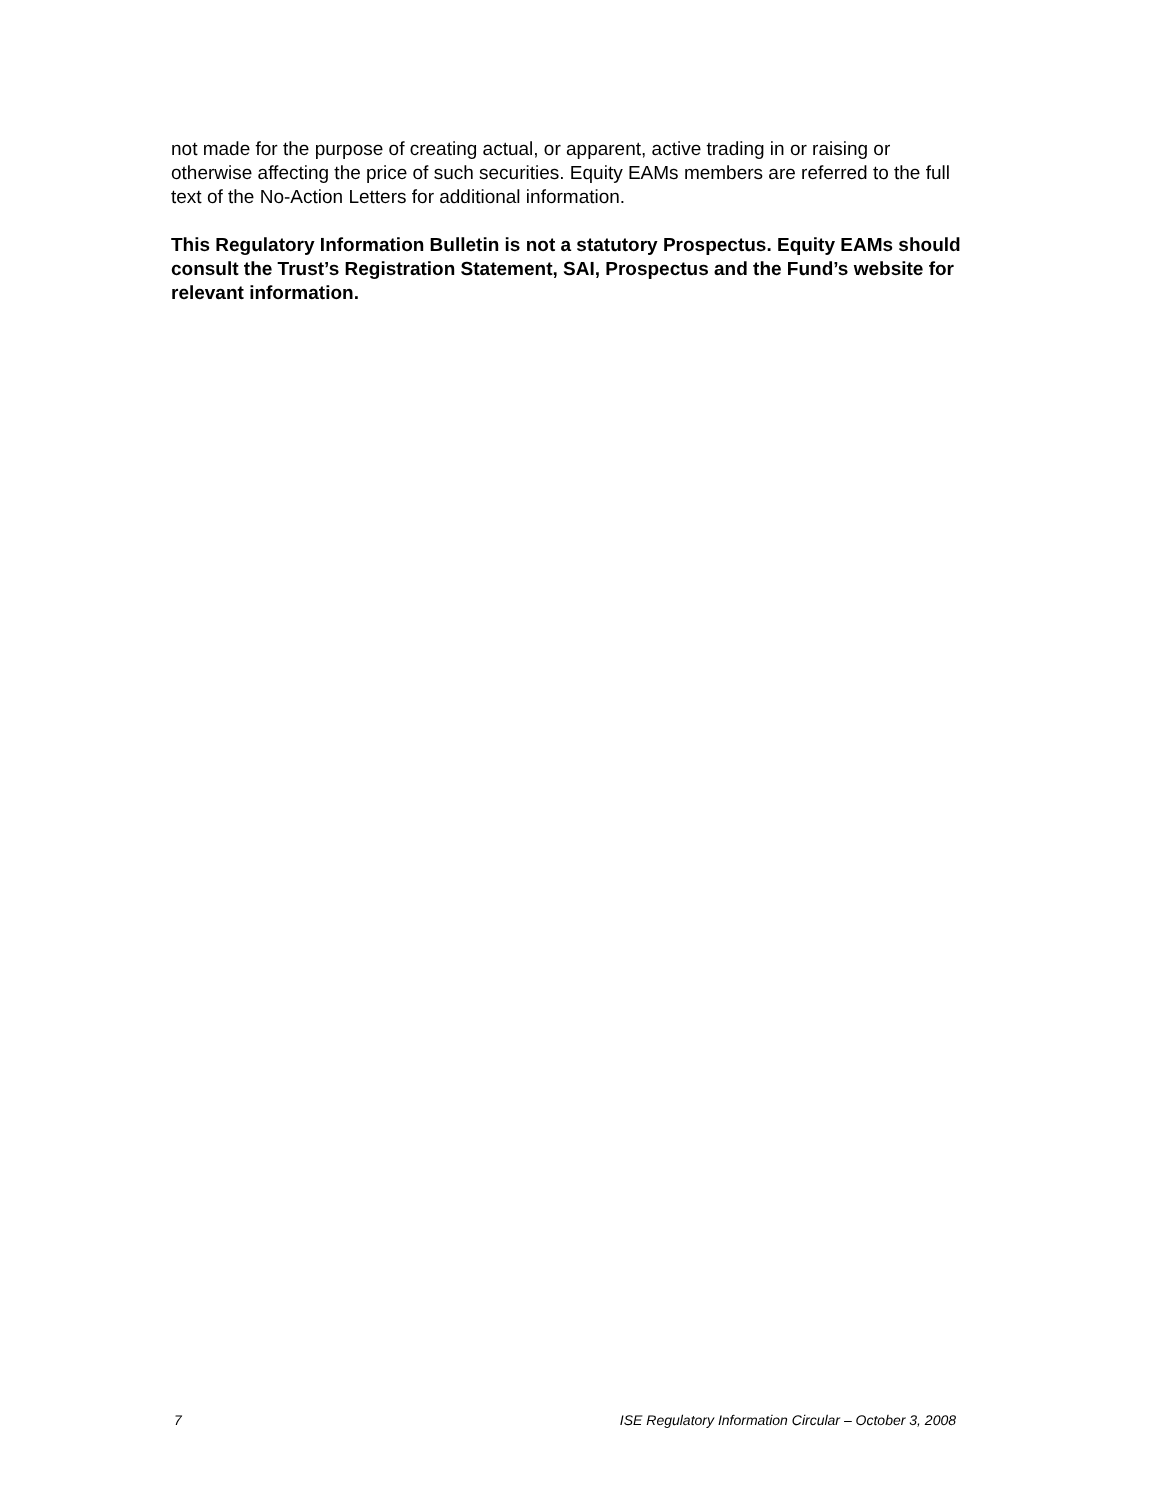not made for the purpose of creating actual, or apparent, active trading in or raising or otherwise affecting the price of such securities. Equity EAMs members are referred to the full text of the No-Action Letters for additional information.
This Regulatory Information Bulletin is not a statutory Prospectus. Equity EAMs should consult the Trust’s Registration Statement, SAI, Prospectus and the Fund’s website for relevant information.
7 ISE Regulatory Information Circular – October 3, 2008